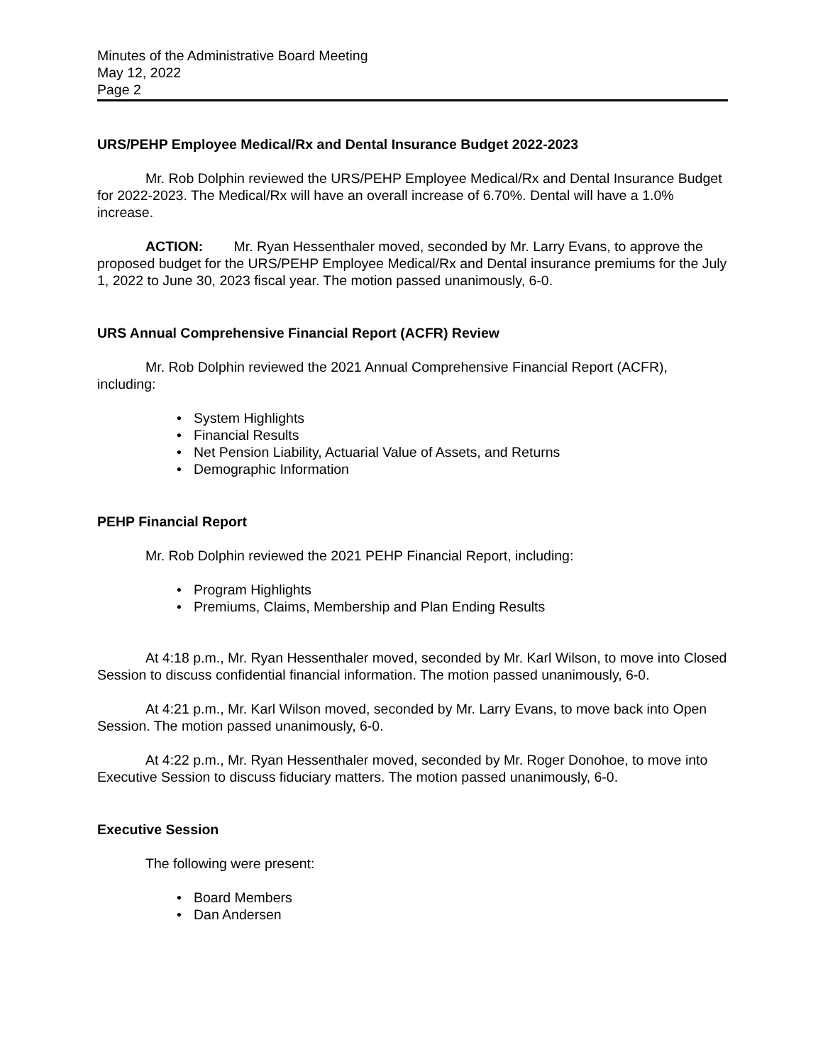Minutes of the Administrative Board Meeting
May 12, 2022
Page 2
URS/PEHP Employee Medical/Rx and Dental Insurance Budget 2022-2023
Mr. Rob Dolphin reviewed the URS/PEHP Employee Medical/Rx and Dental Insurance Budget for 2022-2023. The Medical/Rx will have an overall increase of 6.70%. Dental will have a 1.0% increase.
ACTION: Mr. Ryan Hessenthaler moved, seconded by Mr. Larry Evans, to approve the proposed budget for the URS/PEHP Employee Medical/Rx and Dental insurance premiums for the July 1, 2022 to June 30, 2023 fiscal year. The motion passed unanimously, 6-0.
URS Annual Comprehensive Financial Report (ACFR) Review
Mr. Rob Dolphin reviewed the 2021 Annual Comprehensive Financial Report (ACFR), including:
• System Highlights
• Financial Results
• Net Pension Liability, Actuarial Value of Assets, and Returns
• Demographic Information
PEHP Financial Report
Mr. Rob Dolphin reviewed the 2021 PEHP Financial Report, including:
• Program Highlights
• Premiums, Claims, Membership and Plan Ending Results
At 4:18 p.m., Mr. Ryan Hessenthaler moved, seconded by Mr. Karl Wilson, to move into Closed Session to discuss confidential financial information. The motion passed unanimously, 6-0.
At 4:21 p.m., Mr. Karl Wilson moved, seconded by Mr. Larry Evans, to move back into Open Session. The motion passed unanimously, 6-0.
At 4:22 p.m., Mr. Ryan Hessenthaler moved, seconded by Mr. Roger Donohoe, to move into Executive Session to discuss fiduciary matters. The motion passed unanimously, 6-0.
Executive Session
The following were present:
• Board Members
• Dan Andersen